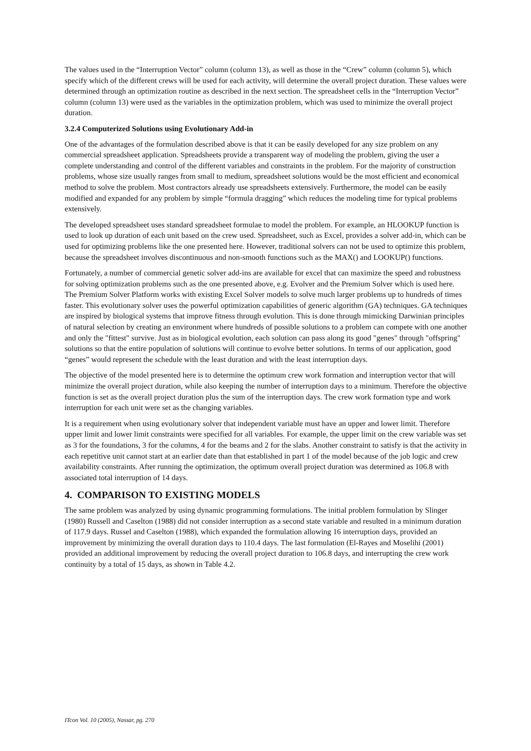The values used in the “Interruption Vector” column (column 13), as well as those in the “Crew” column (column 5), which specify which of the different crews will be used for each activity, will determine the overall project duration. These values were determined through an optimization routine as described in the next section. The spreadsheet cells in the “Interruption Vector” column (column 13) were used as the variables in the optimization problem, which was used to minimize the overall project duration.
3.2.4 Computerized Solutions using Evolutionary Add-in
One of the advantages of the formulation described above is that it can be easily developed for any size problem on any commercial spreadsheet application. Spreadsheets provide a transparent way of modeling the problem, giving the user a complete understanding and control of the different variables and constraints in the problem. For the majority of construction problems, whose size usually ranges from small to medium, spreadsheet solutions would be the most efficient and economical method to solve the problem. Most contractors already use spreadsheets extensively. Furthermore, the model can be easily modified and expanded for any problem by simple “formula dragging” which reduces the modeling time for typical problems extensively.
The developed spreadsheet uses standard spreadsheet formulae to model the problem. For example, an HLOOKUP function is used to look up duration of each unit based on the crew used. Spreadsheet, such as Excel, provides a solver add-in, which can be used for optimizing problems like the one presented here. However, traditional solvers can not be used to optimize this problem, because the spreadsheet involves discontinuous and non-smooth functions such as the MAX() and LOOKUP() functions.
Fortunately, a number of commercial genetic solver add-ins are available for excel that can maximize the speed and robustness for solving optimization problems such as the one presented above, e.g. Evolver and the Premium Solver which is used here. The Premium Solver Platform works with existing Excel Solver models to solve much larger problems up to hundreds of times faster. This evolutionary solver uses the powerful optimization capabilities of generic algorithm (GA) techniques. GA techniques are inspired by biological systems that improve fitness through evolution. This is done through mimicking Darwinian principles of natural selection by creating an environment where hundreds of possible solutions to a problem can compete with one another and only the "fittest" survive. Just as in biological evolution, each solution can pass along its good "genes" through "offspring" solutions so that the entire population of solutions will continue to evolve better solutions. In terms of our application, good “genes” would represent the schedule with the least duration and with the least interruption days.
The objective of the model presented here is to determine the optimum crew work formation and interruption vector that will minimize the overall project duration, while also keeping the number of interruption days to a minimum. Therefore the objective function is set as the overall project duration plus the sum of the interruption days. The crew work formation type and work interruption for each unit were set as the changing variables.
It is a requirement when using evolutionary solver that independent variable must have an upper and lower limit. Therefore upper limit and lower limit constraints were specified for all variables. For example, the upper limit on the crew variable was set as 3 for the foundations, 3 for the columns, 4 for the beams and 2 for the slabs. Another constraint to satisfy is that the activity in each repetitive unit cannot start at an earlier date than that established in part 1 of the model because of the job logic and crew availability constraints. After running the optimization, the optimum overall project duration was determined as 106.8 with associated total interruption of 14 days.
4. COMPARISON TO EXISTING MODELS
The same problem was analyzed by using dynamic programming formulations. The initial problem formulation by Slinger (1980) Russell and Caselton (1988) did not consider interruption as a second state variable and resulted in a minimum duration of 117.9 days. Russel and Caselton (1988), which expanded the formulation allowing 16 interruption days, provided an improvement by minimizing the overall duration days to 110.4 days. The last formulation (El-Rayes and Moselihi (2001) provided an additional improvement by reducing the overall project duration to 106.8 days, and interrupting the crew work continuity by a total of 15 days, as shown in Table 4.2.
ITcon Vol. 10 (2005), Nassar, pg. 270